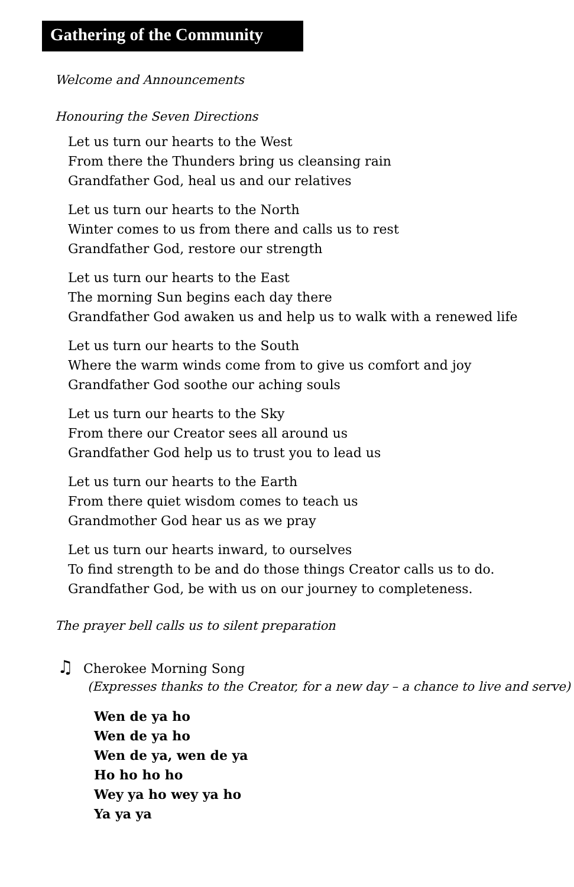Gathering of the Community
Welcome and Announcements
Honouring the Seven Directions
Let us turn our hearts to the West
From there the Thunders bring us cleansing rain
Grandfather God, heal us and our relatives
Let us turn our hearts to the North
Winter comes to us from there and calls us to rest
Grandfather God, restore our strength
Let us turn our hearts to the East
The morning Sun begins each day there
Grandfather God awaken us and help us to walk with a renewed life
Let us turn our hearts to the South
Where the warm winds come from to give us comfort and joy
Grandfather God soothe our aching souls
Let us turn our hearts to the Sky
From there our Creator sees all around us
Grandfather God help us to trust you to lead us
Let us turn our hearts to the Earth
From there quiet wisdom comes to teach us
Grandmother God hear us as we pray
Let us turn our hearts inward, to ourselves
To find strength to be and do those things Creator calls us to do.
Grandfather God, be with us on our journey to completeness.
The prayer bell calls us to silent preparation
♫ Cherokee Morning Song
(Expresses thanks to the Creator, for a new day – a chance to live and serve)
Wen de ya ho
Wen de ya ho
Wen de ya, wen de ya
Ho ho ho ho
Wey ya ho wey ya ho
Ya ya ya